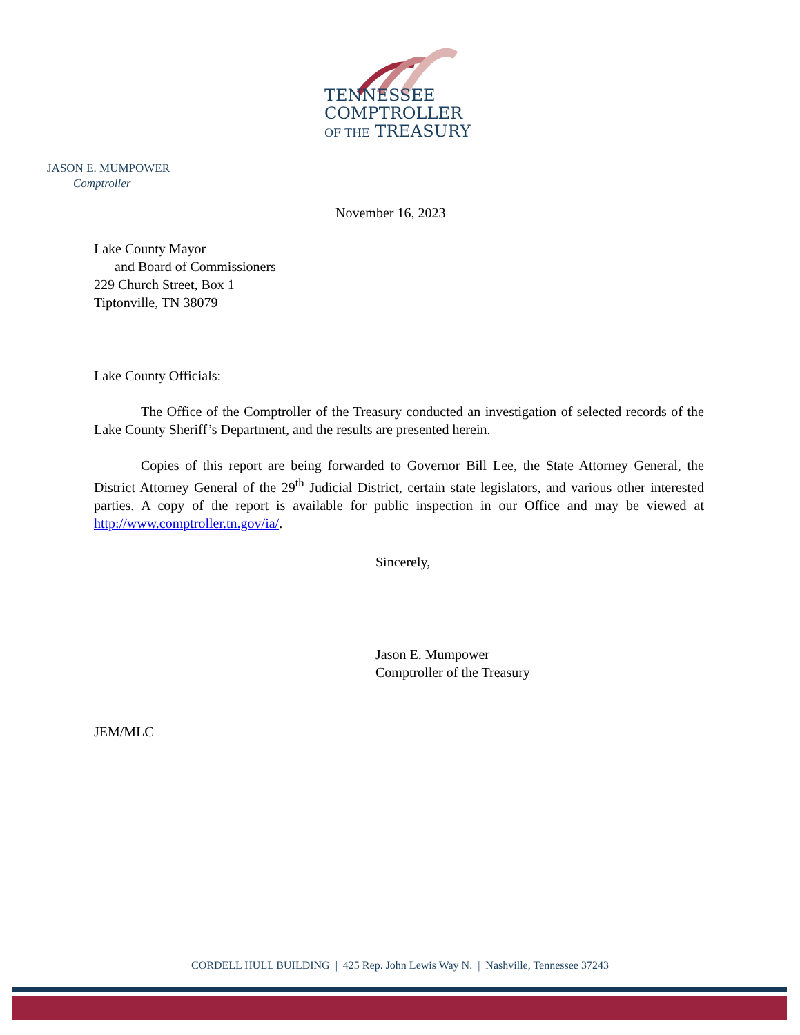TENNESSEE
COMPTROLLER
OF THE TREASURY
JASON E. MUMPOWER
Comptroller
November 16, 2023
Lake County Mayor
and Board of Commissioners
229 Church Street, Box 1
Tiptonville, TN 38079
Lake County Officials:
The Office of the Comptroller of the Treasury conducted an investigation of selected records of the Lake County Sheriff’s Department, and the results are presented herein.
Copies of this report are being forwarded to Governor Bill Lee, the State Attorney General, the District Attorney General of the 29<sup>th</sup> Judicial District, certain state legislators, and various other interested parties. A copy of the report is available for public inspection in our Office and may be viewed at http://www.comptroller.tn.gov/ia/.
Sincerely,
Jason E. Mumpower
Comptroller of the Treasury
JEM/MLC
CORDELL HULL BUILDING | 425 Rep. John Lewis Way N. | Nashville, Tennessee 37243